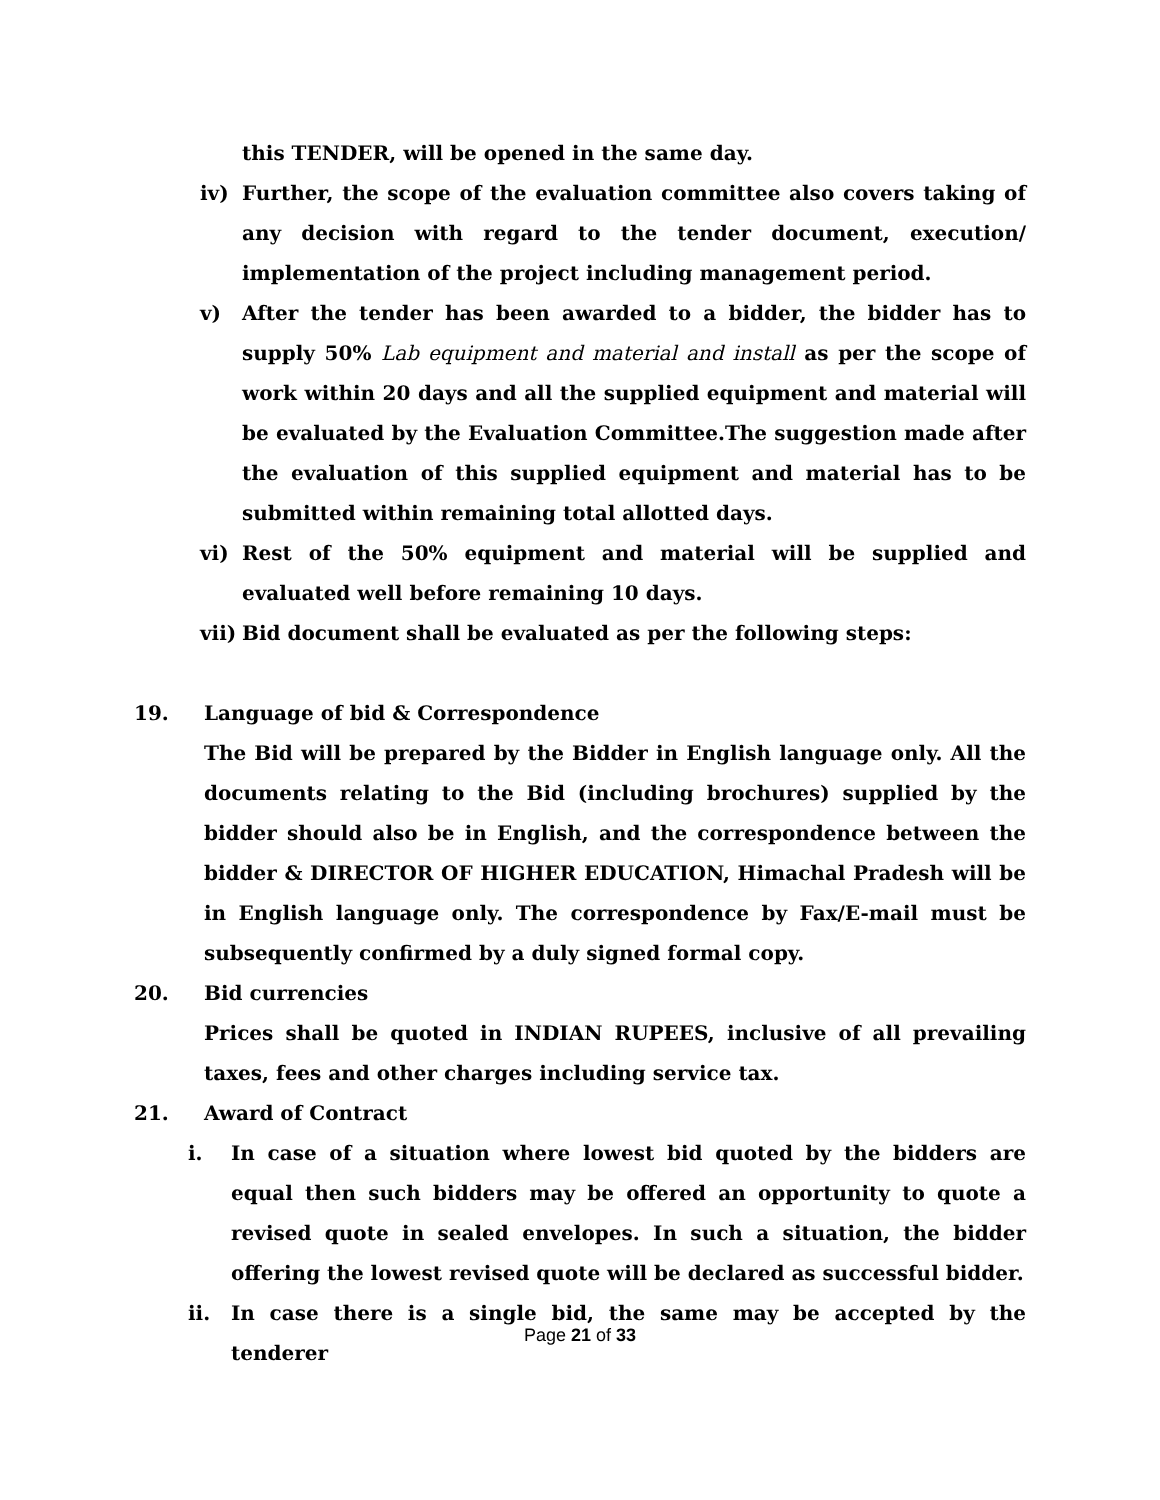this TENDER, will be opened in the same day.
iv) Further, the scope of the evaluation committee also covers taking of any decision with regard to the tender document, execution/ implementation of the project including management period.
v) After the tender has been awarded to a bidder, the bidder has to supply 50% Lab equipment and material and install as per the scope of work within 20 days and all the supplied equipment and material will be evaluated by the Evaluation Committee.The suggestion made after the evaluation of this supplied equipment and material has to be submitted within remaining total allotted days.
vi) Rest of the 50% equipment and material will be supplied and evaluated well before remaining 10 days.
vii) Bid document shall be evaluated as per the following steps:
19. Language of bid & Correspondence
The Bid will be prepared by the Bidder in English language only. All the documents relating to the Bid (including brochures) supplied by the bidder should also be in English, and the correspondence between the bidder & DIRECTOR OF HIGHER EDUCATION, Himachal Pradesh will be in English language only. The correspondence by Fax/E-mail must be subsequently confirmed by a duly signed formal copy.
20. Bid currencies
Prices shall be quoted in INDIAN RUPEES, inclusive of all prevailing taxes, fees and other charges including service tax.
21. Award of Contract
i. In case of a situation where lowest bid quoted by the bidders are equal then such bidders may be offered an opportunity to quote a revised quote in sealed envelopes. In such a situation, the bidder offering the lowest revised quote will be declared as successful bidder.
ii. In case there is a single bid, the same may be accepted by the tenderer
Page 21 of 33